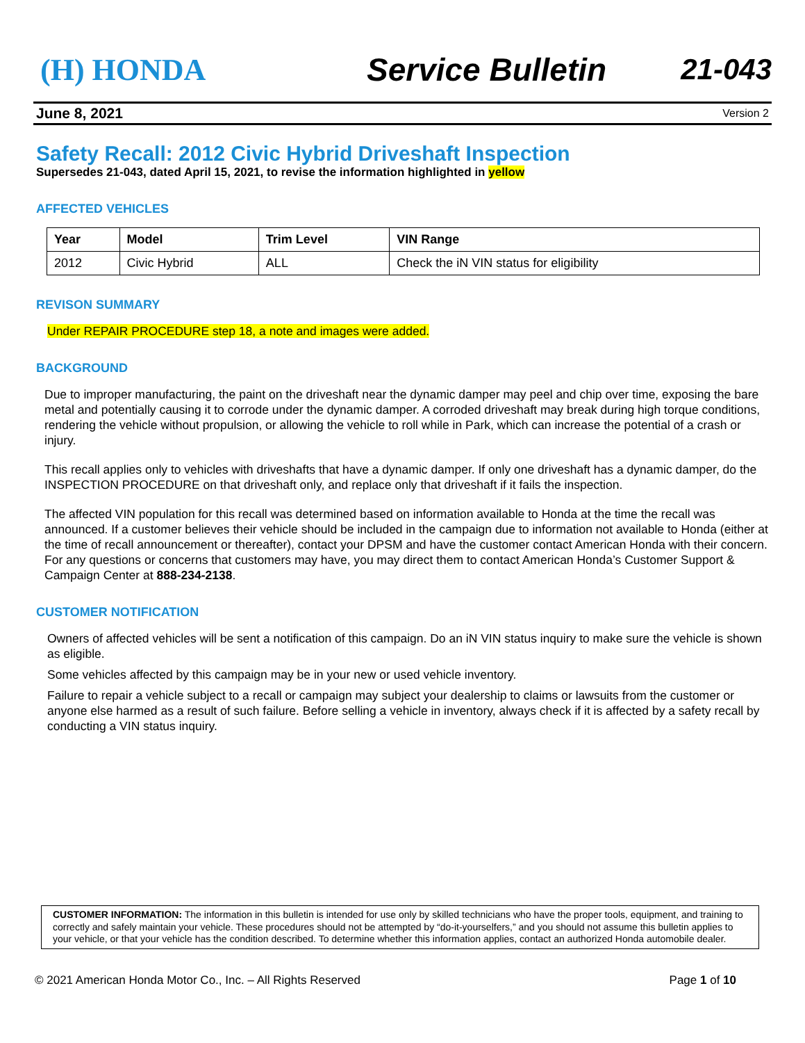(H) HONDA Service Bulletin 21-043
June 8, 2021 Version 2
Safety Recall: 2012 Civic Hybrid Driveshaft Inspection
Supersedes 21-043, dated April 15, 2021, to revise the information highlighted in yellow
AFFECTED VEHICLES
| Year | Model | Trim Level | VIN Range |
| --- | --- | --- | --- |
| 2012 | Civic Hybrid | ALL | Check the iN VIN status for eligibility |
REVISON SUMMARY
Under REPAIR PROCEDURE step 18, a note and images were added.
BACKGROUND
Due to improper manufacturing, the paint on the driveshaft near the dynamic damper may peel and chip over time, exposing the bare metal and potentially causing it to corrode under the dynamic damper. A corroded driveshaft may break during high torque conditions, rendering the vehicle without propulsion, or allowing the vehicle to roll while in Park, which can increase the potential of a crash or injury.
This recall applies only to vehicles with driveshafts that have a dynamic damper. If only one driveshaft has a dynamic damper, do the INSPECTION PROCEDURE on that driveshaft only, and replace only that driveshaft if it fails the inspection.
The affected VIN population for this recall was determined based on information available to Honda at the time the recall was announced. If a customer believes their vehicle should be included in the campaign due to information not available to Honda (either at the time of recall announcement or thereafter), contact your DPSM and have the customer contact American Honda with their concern. For any questions or concerns that customers may have, you may direct them to contact American Honda’s Customer Support & Campaign Center at 888-234-2138.
CUSTOMER NOTIFICATION
Owners of affected vehicles will be sent a notification of this campaign. Do an iN VIN status inquiry to make sure the vehicle is shown as eligible.
Some vehicles affected by this campaign may be in your new or used vehicle inventory.
Failure to repair a vehicle subject to a recall or campaign may subject your dealership to claims or lawsuits from the customer or anyone else harmed as a result of such failure. Before selling a vehicle in inventory, always check if it is affected by a safety recall by conducting a VIN status inquiry.
CUSTOMER INFORMATION: The information in this bulletin is intended for use only by skilled technicians who have the proper tools, equipment, and training to correctly and safely maintain your vehicle. These procedures should not be attempted by “do-it-yourselfers,” and you should not assume this bulletin applies to your vehicle, or that your vehicle has the condition described. To determine whether this information applies, contact an authorized Honda automobile dealer.
© 2021 American Honda Motor Co., Inc. – All Rights Reserved Page 1 of 10